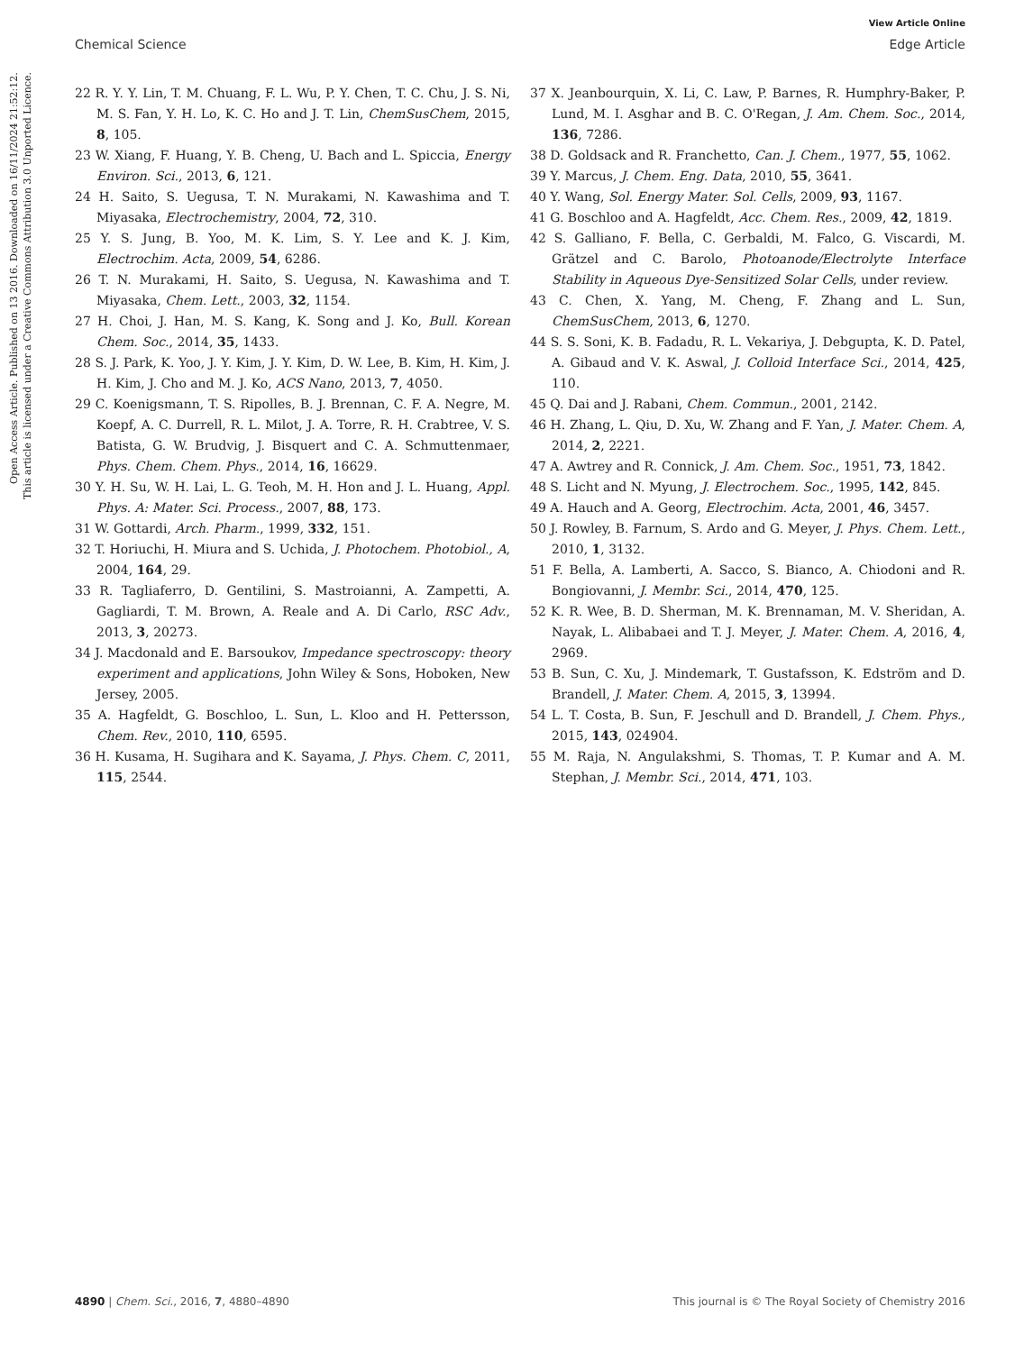View Article Online
Chemical Science Edge Article
Open Access Article. Published on 13 2016. Downloaded on 16/11/2024 21:52:12.
This article is licensed under a Creative Commons Attribution 3.0 Unported Licence.
22 R. Y. Y. Lin, T. M. Chuang, F. L. Wu, P. Y. Chen, T. C. Chu, J. S. Ni, M. S. Fan, Y. H. Lo, K. C. Ho and J. T. Lin, ChemSusChem, 2015, 8, 105.
23 W. Xiang, F. Huang, Y. B. Cheng, U. Bach and L. Spiccia, Energy Environ. Sci., 2013, 6, 121.
24 H. Saito, S. Uegusa, T. N. Murakami, N. Kawashima and T. Miyasaka, Electrochemistry, 2004, 72, 310.
25 Y. S. Jung, B. Yoo, M. K. Lim, S. Y. Lee and K. J. Kim, Electrochim. Acta, 2009, 54, 6286.
26 T. N. Murakami, H. Saito, S. Uegusa, N. Kawashima and T. Miyasaka, Chem. Lett., 2003, 32, 1154.
27 H. Choi, J. Han, M. S. Kang, K. Song and J. Ko, Bull. Korean Chem. Soc., 2014, 35, 1433.
28 S. J. Park, K. Yoo, J. Y. Kim, J. Y. Kim, D. W. Lee, B. Kim, H. Kim, J. H. Kim, J. Cho and M. J. Ko, ACS Nano, 2013, 7, 4050.
29 C. Koenigsmann, T. S. Ripolles, B. J. Brennan, C. F. A. Negre, M. Koepf, A. C. Durrell, R. L. Milot, J. A. Torre, R. H. Crabtree, V. S. Batista, G. W. Brudvig, J. Bisquert and C. A. Schmuttenmaer, Phys. Chem. Chem. Phys., 2014, 16, 16629.
30 Y. H. Su, W. H. Lai, L. G. Teoh, M. H. Hon and J. L. Huang, Appl. Phys. A: Mater. Sci. Process., 2007, 88, 173.
31 W. Gottardi, Arch. Pharm., 1999, 332, 151.
32 T. Horiuchi, H. Miura and S. Uchida, J. Photochem. Photobiol., A, 2004, 164, 29.
33 R. Tagliaferro, D. Gentilini, S. Mastroianni, A. Zampetti, A. Gagliardi, T. M. Brown, A. Reale and A. Di Carlo, RSC Adv., 2013, 3, 20273.
34 J. Macdonald and E. Barsoukov, Impedance spectroscopy: theory experiment and applications, John Wiley & Sons, Hoboken, New Jersey, 2005.
35 A. Hagfeldt, G. Boschloo, L. Sun, L. Kloo and H. Pettersson, Chem. Rev., 2010, 110, 6595.
36 H. Kusama, H. Sugihara and K. Sayama, J. Phys. Chem. C, 2011, 115, 2544.
37 X. Jeanbourquin, X. Li, C. Law, P. Barnes, R. Humphry-Baker, P. Lund, M. I. Asghar and B. C. O'Regan, J. Am. Chem. Soc., 2014, 136, 7286.
38 D. Goldsack and R. Franchetto, Can. J. Chem., 1977, 55, 1062.
39 Y. Marcus, J. Chem. Eng. Data, 2010, 55, 3641.
40 Y. Wang, Sol. Energy Mater. Sol. Cells, 2009, 93, 1167.
41 G. Boschloo and A. Hagfeldt, Acc. Chem. Res., 2009, 42, 1819.
42 S. Galliano, F. Bella, C. Gerbaldi, M. Falco, G. Viscardi, M. Grätzel and C. Barolo, Photoanode/Electrolyte Interface Stability in Aqueous Dye-Sensitized Solar Cells, under review.
43 C. Chen, X. Yang, M. Cheng, F. Zhang and L. Sun, ChemSusChem, 2013, 6, 1270.
44 S. S. Soni, K. B. Fadadu, R. L. Vekariya, J. Debgupta, K. D. Patel, A. Gibaud and V. K. Aswal, J. Colloid Interface Sci., 2014, 425, 110.
45 Q. Dai and J. Rabani, Chem. Commun., 2001, 2142.
46 H. Zhang, L. Qiu, D. Xu, W. Zhang and F. Yan, J. Mater. Chem. A, 2014, 2, 2221.
47 A. Awtrey and R. Connick, J. Am. Chem. Soc., 1951, 73, 1842.
48 S. Licht and N. Myung, J. Electrochem. Soc., 1995, 142, 845.
49 A. Hauch and A. Georg, Electrochim. Acta, 2001, 46, 3457.
50 J. Rowley, B. Farnum, S. Ardo and G. Meyer, J. Phys. Chem. Lett., 2010, 1, 3132.
51 F. Bella, A. Lamberti, A. Sacco, S. Bianco, A. Chiodoni and R. Bongiovanni, J. Membr. Sci., 2014, 470, 125.
52 K. R. Wee, B. D. Sherman, M. K. Brennaman, M. V. Sheridan, A. Nayak, L. Alibabaei and T. J. Meyer, J. Mater. Chem. A, 2016, 4, 2969.
53 B. Sun, C. Xu, J. Mindemark, T. Gustafsson, K. Edström and D. Brandell, J. Mater. Chem. A, 2015, 3, 13994.
54 L. T. Costa, B. Sun, F. Jeschull and D. Brandell, J. Chem. Phys., 2015, 143, 024904.
55 M. Raja, N. Angulakshmi, S. Thomas, T. P. Kumar and A. M. Stephan, J. Membr. Sci., 2014, 471, 103.
4890 | Chem. Sci., 2016, 7, 4880–4890 This journal is © The Royal Society of Chemistry 2016